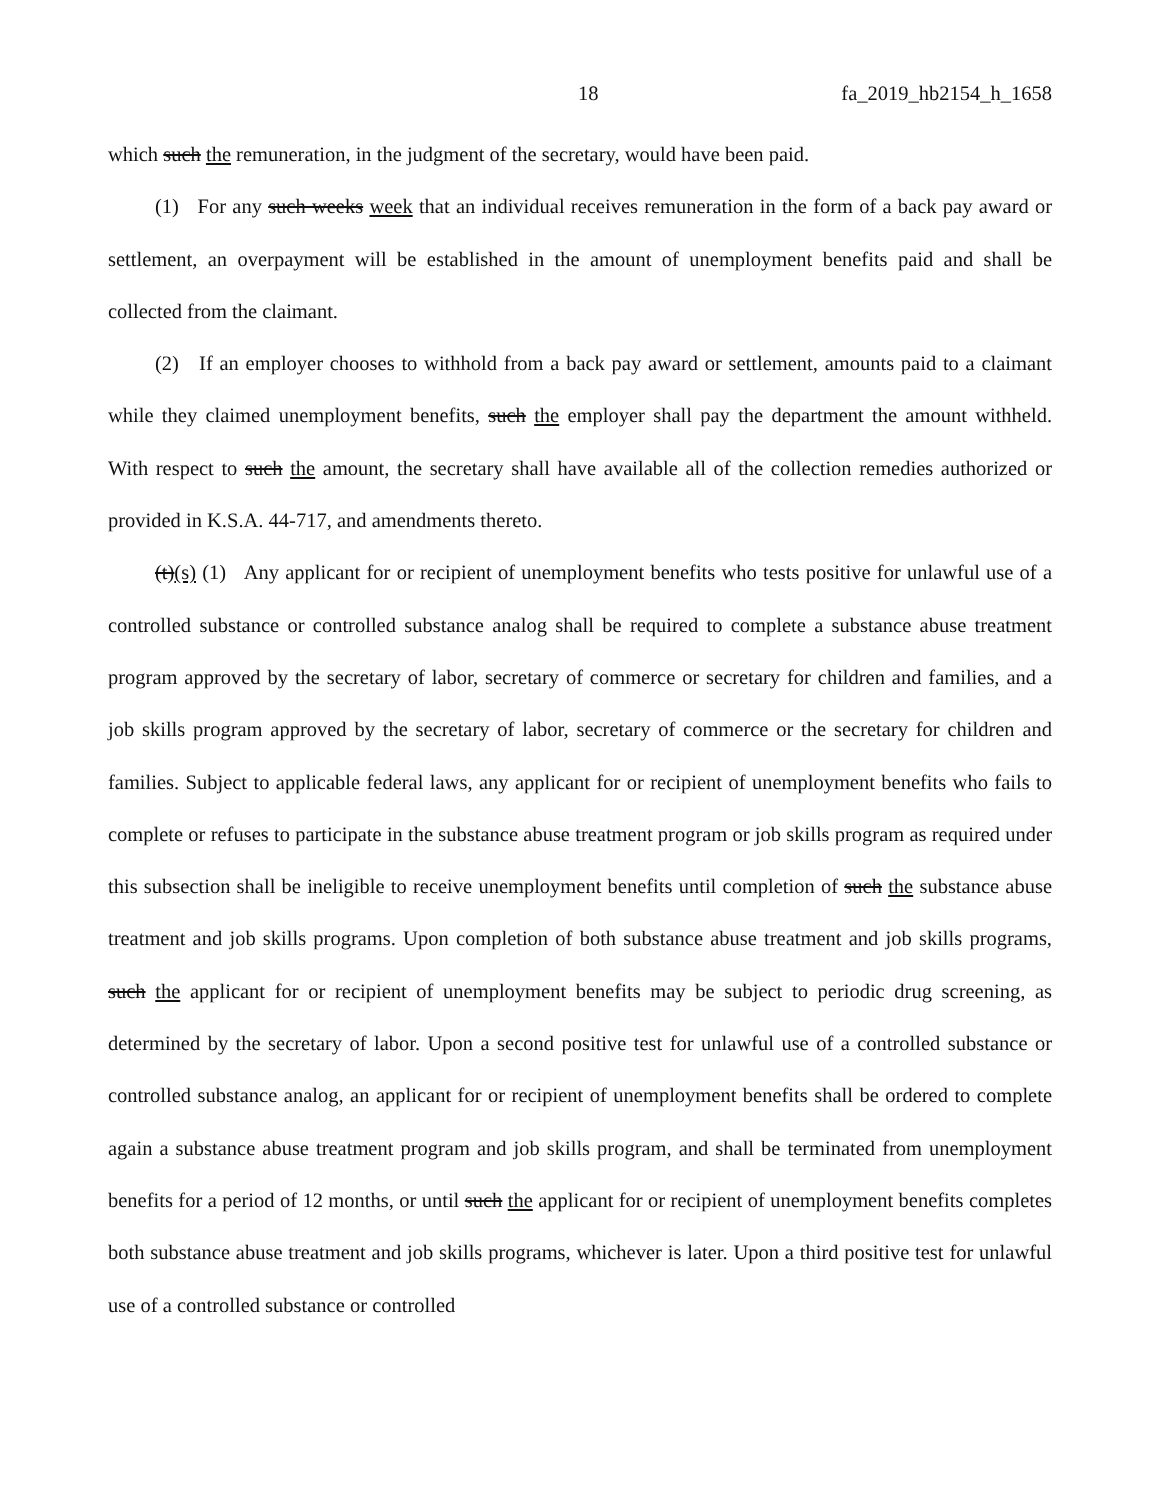18 fa_2019_hb2154_h_1658
which such the remuneration, in the judgment of the secretary, would have been paid.
(1) For any such weeks week that an individual receives remuneration in the form of a back pay award or settlement, an overpayment will be established in the amount of unemployment benefits paid and shall be collected from the claimant.
(2) If an employer chooses to withhold from a back pay award or settlement, amounts paid to a claimant while they claimed unemployment benefits, such the employer shall pay the department the amount withheld. With respect to such the amount, the secretary shall have available all of the collection remedies authorized or provided in K.S.A. 44-717, and amendments thereto.
(t)(s) (1) Any applicant for or recipient of unemployment benefits who tests positive for unlawful use of a controlled substance or controlled substance analog shall be required to complete a substance abuse treatment program approved by the secretary of labor, secretary of commerce or secretary for children and families, and a job skills program approved by the secretary of labor, secretary of commerce or the secretary for children and families. Subject to applicable federal laws, any applicant for or recipient of unemployment benefits who fails to complete or refuses to participate in the substance abuse treatment program or job skills program as required under this subsection shall be ineligible to receive unemployment benefits until completion of such the substance abuse treatment and job skills programs. Upon completion of both substance abuse treatment and job skills programs, such the applicant for or recipient of unemployment benefits may be subject to periodic drug screening, as determined by the secretary of labor. Upon a second positive test for unlawful use of a controlled substance or controlled substance analog, an applicant for or recipient of unemployment benefits shall be ordered to complete again a substance abuse treatment program and job skills program, and shall be terminated from unemployment benefits for a period of 12 months, or until such the applicant for or recipient of unemployment benefits completes both substance abuse treatment and job skills programs, whichever is later. Upon a third positive test for unlawful use of a controlled substance or controlled